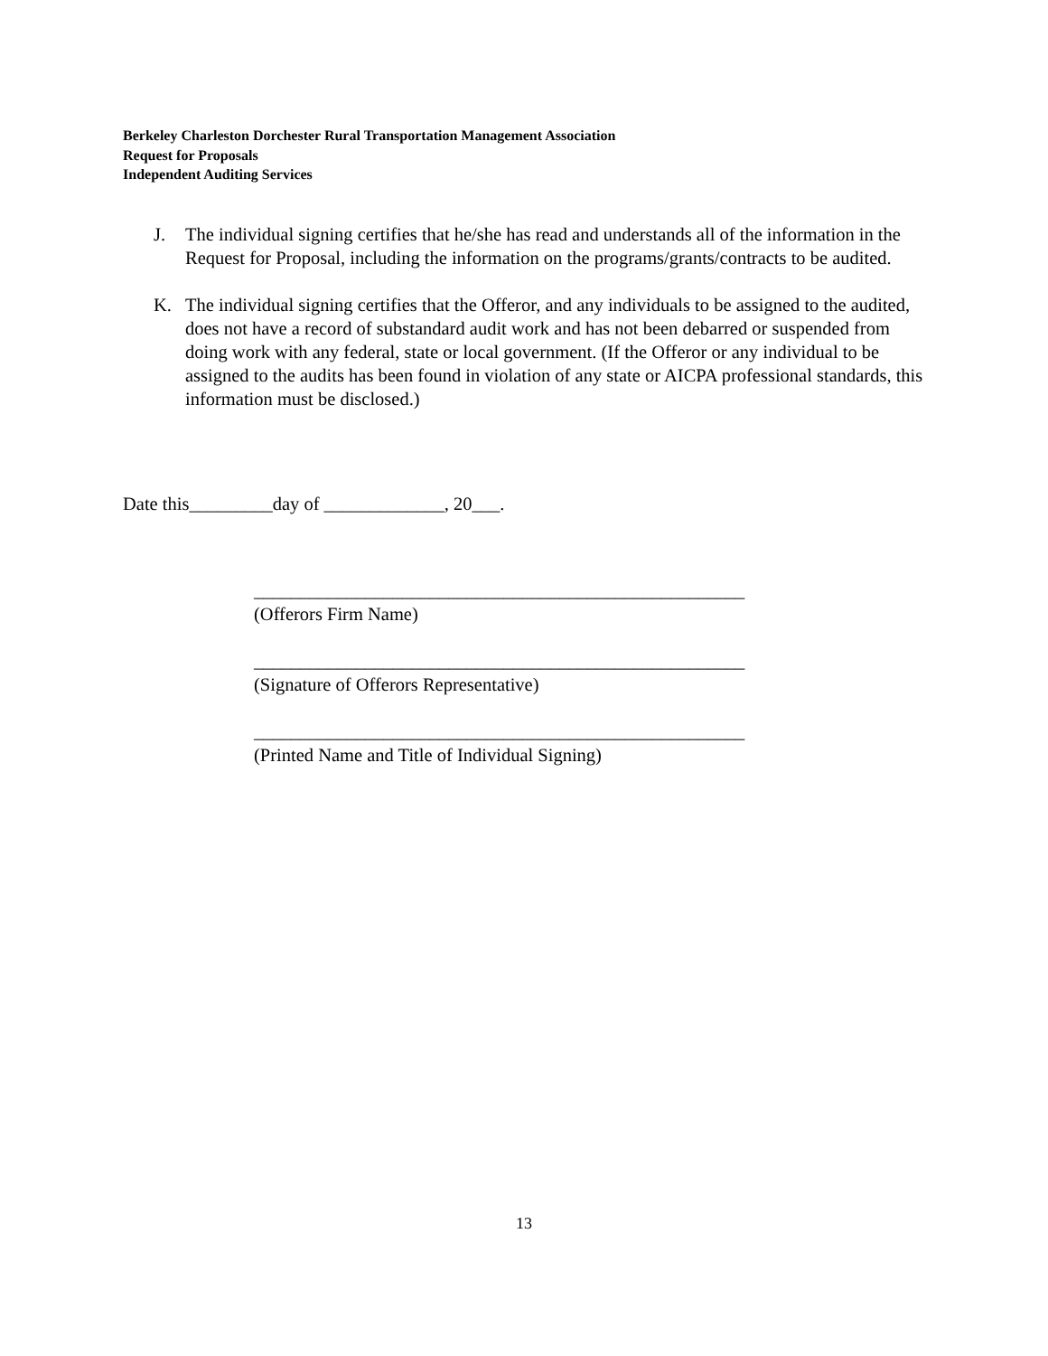Berkeley Charleston Dorchester Rural Transportation Management Association
Request for Proposals
Independent Auditing Services
J. The individual signing certifies that he/she has read and understands all of the information in the Request for Proposal, including the information on the programs/grants/contracts to be audited.
K. The individual signing certifies that the Offeror, and any individuals to be assigned to the audited, does not have a record of substandard audit work and has not been debarred or suspended from doing work with any federal, state or local government. (If the Offeror or any individual to be assigned to the audits has been found in violation of any state or AICPA professional standards, this information must be disclosed.)
Date this_________day of _____________, 20___.
_____________________________________________________
(Offerors Firm Name)
_____________________________________________________
(Signature of Offerors Representative)
_____________________________________________________
(Printed Name and Title of Individual Signing)
13